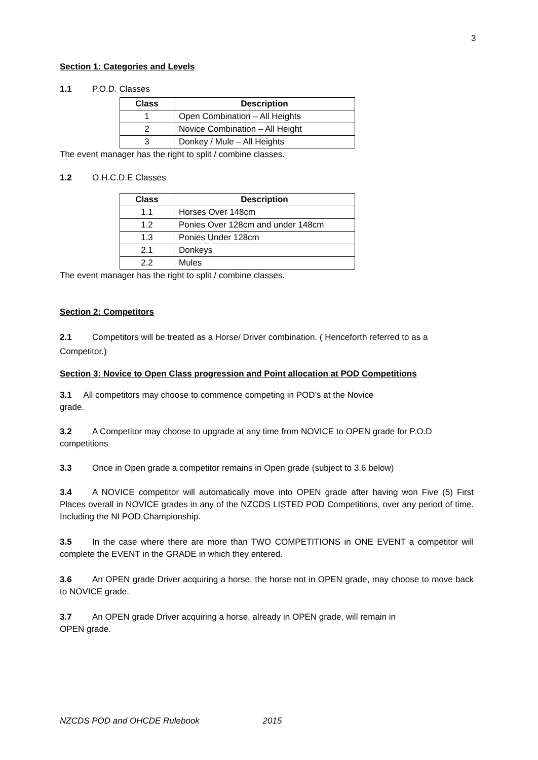3
Section 1: Categories and Levels
1.1 P.O.D. Classes
| Class | Description |
| --- | --- |
| 1 | Open Combination – All Heights |
| 2 | Novice Combination – All Height |
| 3 | Donkey / Mule – All Heights |
The event manager has the right to split / combine classes.
1.2 O.H.C.D.E Classes
| Class | Description |
| --- | --- |
| 1.1 | Horses Over 148cm |
| 1.2 | Ponies Over 128cm and under 148cm |
| 1.3 | Ponies Under 128cm |
| 2.1 | Donkeys |
| 2.2 | Mules |
The event manager has the right to split / combine classes.
Section 2: Competitors
2.1 Competitors will be treated as a Horse/ Driver combination. ( Henceforth referred to as a Competitor.)
Section 3: Novice to Open Class progression and Point allocation at POD Competitions
3.1 All competitors may choose to commence competing in POD’s at the Novice
grade.
3.2 A Competitor may choose to upgrade at any time from NOVICE to OPEN grade for P.O.D competitions
3.3 Once in Open grade a competitor remains in Open grade (subject to 3.6 below)
3.4 A NOVICE competitor will automatically move into OPEN grade after having won Five (5) First Places overall in NOVICE grades in any of the NZCDS LISTED POD Competitions, over any period of time. Including the NI POD Championship.
3.5 In the case where there are more than TWO COMPETITIONS in ONE EVENT a competitor will complete the EVENT in the GRADE in which they entered.
3.6 An OPEN grade Driver acquiring a horse, the horse not in OPEN grade, may choose to move back to NOVICE grade.
3.7 An OPEN grade Driver acquiring a horse, already in OPEN grade, will remain in
OPEN grade.
NZCDS POD and OHCDE Rulebook 2015